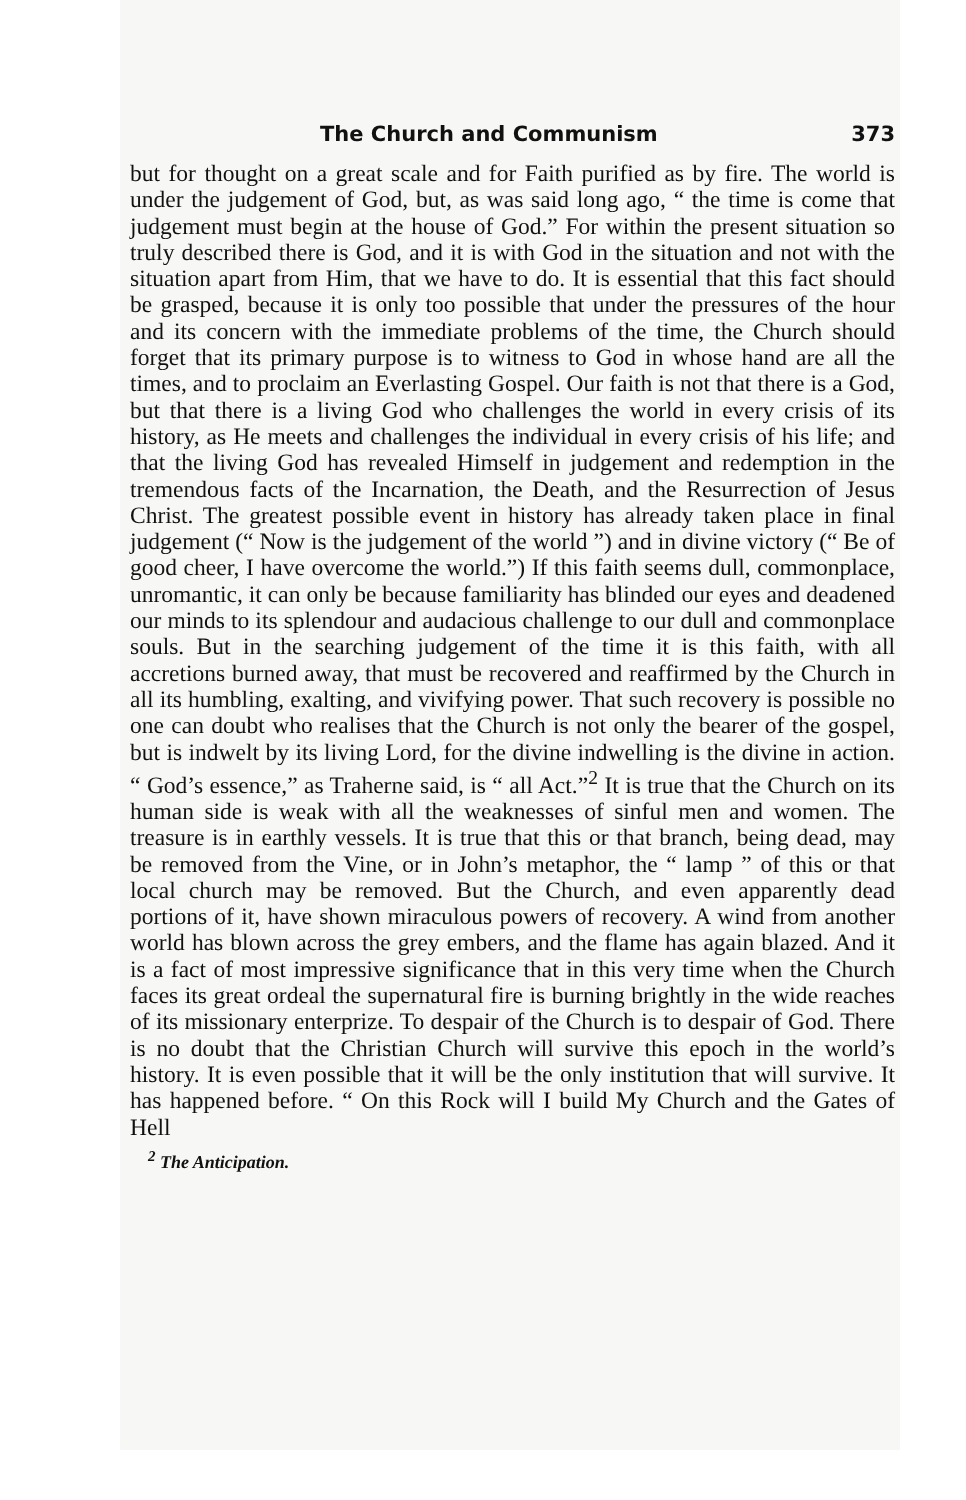The Church and Communism 373
but for thought on a great scale and for Faith purified as by fire. The world is under the judgement of God, but, as was said long ago, “ the time is come that judgement must begin at the house of God.” For within the present situation so truly described there is God, and it is with God in the situation and not with the situation apart from Him, that we have to do. It is essential that this fact should be grasped, because it is only too possible that under the pressures of the hour and its concern with the immediate problems of the time, the Church should forget that its primary purpose is to witness to God in whose hand are all the times, and to proclaim an Everlasting Gospel. Our faith is not that there is a God, but that there is a living God who challenges the world in every crisis of its history, as He meets and challenges the individual in every crisis of his life; and that the living God has revealed Himself in judgement and redemption in the tremendous facts of the Incarnation, the Death, and the Resurrection of Jesus Christ. The greatest possible event in history has already taken place in final judgement (“ Now is the judgement of the world ”) and in divine victory (“ Be of good cheer, I have overcome the world.”) If this faith seems dull, commonplace, unromantic, it can only be because familiarity has blinded our eyes and deadened our minds to its splendour and audacious challenge to our dull and commonplace souls. But in the searching judgement of the time it is this faith, with all accretions burned away, that must be recovered and reaffirmed by the Church in all its humbling, exalting, and vivifying power. That such recovery is possible no one can doubt who realises that the Church is not only the bearer of the gospel, but is indwelt by its living Lord, for the divine indwelling is the divine in action. “ God’s essence,” as Traherne said, is “ all Act.”<sup>2</sup> It is true that the Church on its human side is weak with all the weaknesses of sinful men and women. The treasure is in earthly vessels. It is true that this or that branch, being dead, may be removed from the Vine, or in John’s metaphor, the “ lamp ” of this or that local church may be removed. But the Church, and even apparently dead portions of it, have shown miraculous powers of recovery. A wind from another world has blown across the grey embers, and the flame has again blazed. And it is a fact of most impressive significance that in this very time when the Church faces its great ordeal the supernatural fire is burning brightly in the wide reaches of its missionary enterprize. To despair of the Church is to despair of God. There is no doubt that the Christian Church will survive this epoch in the world’s history. It is even possible that it will be the only institution that will survive. It has happened before. “ On this Rock will I build My Church and the Gates of Hell
<sup>2</sup> The Anticipation.